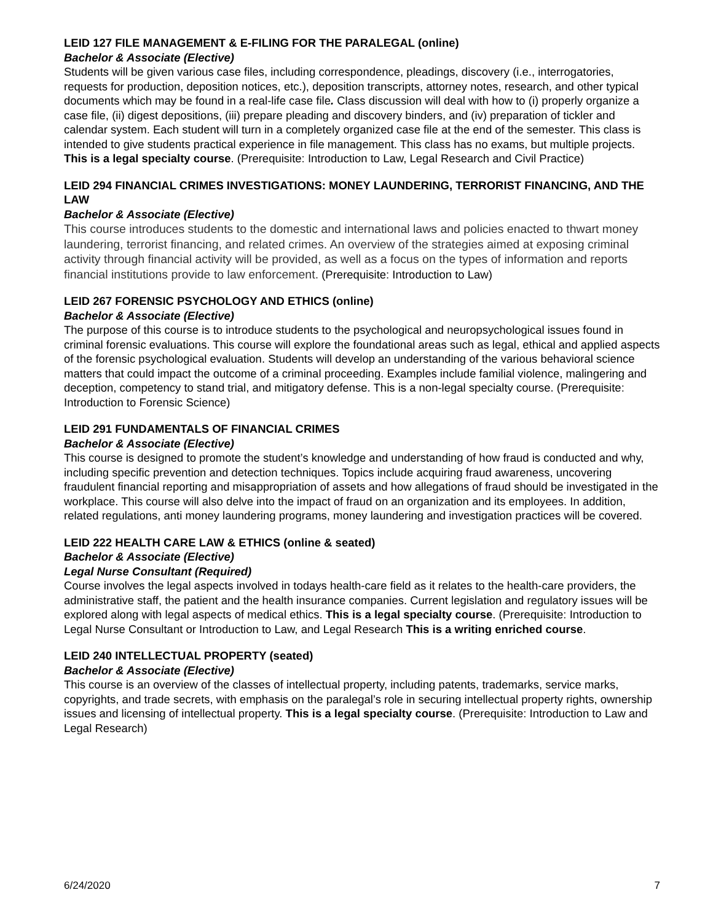LEID 127 FILE MANAGEMENT & E-FILING FOR THE PARALEGAL (online)
Bachelor & Associate (Elective)
Students will be given various case files, including correspondence, pleadings, discovery (i.e., interrogatories, requests for production, deposition notices, etc.), deposition transcripts, attorney notes, research, and other typical documents which may be found in a real-life case file. Class discussion will deal with how to (i) properly organize a case file, (ii) digest depositions, (iii) prepare pleading and discovery binders, and (iv) preparation of tickler and calendar system. Each student will turn in a completely organized case file at the end of the semester. This class is intended to give students practical experience in file management. This class has no exams, but multiple projects. This is a legal specialty course. (Prerequisite: Introduction to Law, Legal Research and Civil Practice)
LEID 294 FINANCIAL CRIMES INVESTIGATIONS: MONEY LAUNDERING, TERRORIST FINANCING, AND THE LAW
Bachelor & Associate (Elective)
This course introduces students to the domestic and international laws and policies enacted to thwart money laundering, terrorist financing, and related crimes. An overview of the strategies aimed at exposing criminal activity through financial activity will be provided, as well as a focus on the types of information and reports financial institutions provide to law enforcement. (Prerequisite: Introduction to Law)
LEID 267 FORENSIC PSYCHOLOGY AND ETHICS (online)
Bachelor & Associate (Elective)
The purpose of this course is to introduce students to the psychological and neuropsychological issues found in criminal forensic evaluations. This course will explore the foundational areas such as legal, ethical and applied aspects of the forensic psychological evaluation. Students will develop an understanding of the various behavioral science matters that could impact the outcome of a criminal proceeding. Examples include familial violence, malingering and deception, competency to stand trial, and mitigatory defense. This is a non-legal specialty course. (Prerequisite: Introduction to Forensic Science)
LEID 291 FUNDAMENTALS OF FINANCIAL CRIMES
Bachelor & Associate (Elective)
This course is designed to promote the student’s knowledge and understanding of how fraud is conducted and why, including specific prevention and detection techniques. Topics include acquiring fraud awareness, uncovering fraudulent financial reporting and misappropriation of assets and how allegations of fraud should be investigated in the workplace. This course will also delve into the impact of fraud on an organization and its employees. In addition, related regulations, anti money laundering programs, money laundering and investigation practices will be covered.
LEID 222 HEALTH CARE LAW & ETHICS (online & seated)
Bachelor & Associate (Elective)
Legal Nurse Consultant (Required)
Course involves the legal aspects involved in todays health-care field as it relates to the health-care providers, the administrative staff, the patient and the health insurance companies. Current legislation and regulatory issues will be explored along with legal aspects of medical ethics. This is a legal specialty course. (Prerequisite: Introduction to Legal Nurse Consultant or Introduction to Law, and Legal Research This is a writing enriched course.
LEID 240 INTELLECTUAL PROPERTY (seated)
Bachelor & Associate (Elective)
This course is an overview of the classes of intellectual property, including patents, trademarks, service marks, copyrights, and trade secrets, with emphasis on the paralegal’s role in securing intellectual property rights, ownership issues and licensing of intellectual property. This is a legal specialty course. (Prerequisite: Introduction to Law and Legal Research)
6/24/2020 7